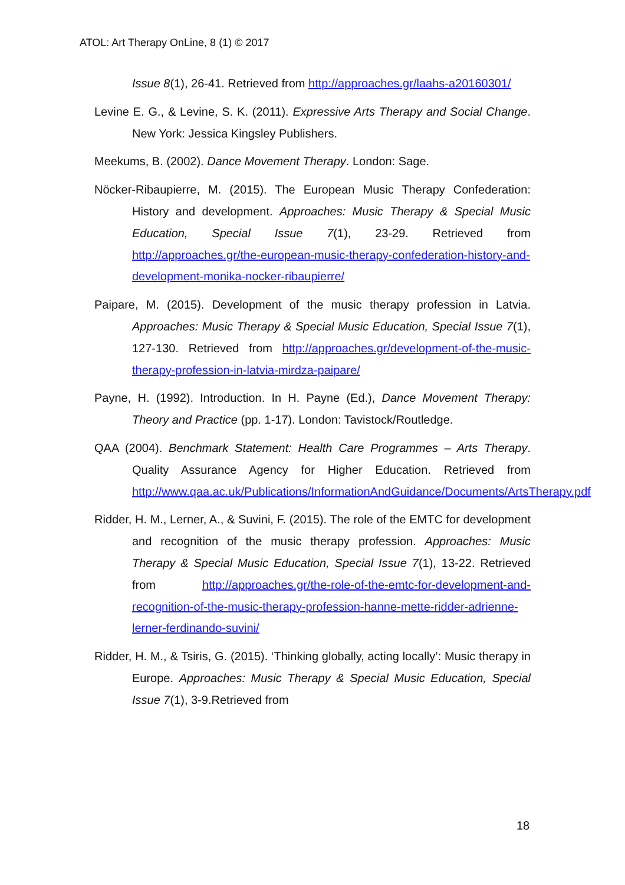ATOL: Art Therapy OnLine, 8 (1) © 2017
Issue 8(1), 26-41. Retrieved from http://approaches.gr/laahs-a20160301/
Levine E. G., & Levine, S. K. (2011). Expressive Arts Therapy and Social Change. New York: Jessica Kingsley Publishers.
Meekums, B. (2002). Dance Movement Therapy. London: Sage.
Nöcker-Ribaupierre, M. (2015). The European Music Therapy Confederation: History and development. Approaches: Music Therapy & Special Music Education, Special Issue 7(1), 23-29. Retrieved from http://approaches.gr/the-european-music-therapy-confederation-history-and-development-monika-nocker-ribaupierre/
Paipare, M. (2015). Development of the music therapy profession in Latvia. Approaches: Music Therapy & Special Music Education, Special Issue 7(1), 127-130. Retrieved from http://approaches.gr/development-of-the-music-therapy-profession-in-latvia-mirdza-paipare/
Payne, H. (1992). Introduction. In H. Payne (Ed.), Dance Movement Therapy: Theory and Practice (pp. 1-17). London: Tavistock/Routledge.
QAA (2004). Benchmark Statement: Health Care Programmes – Arts Therapy. Quality Assurance Agency for Higher Education. Retrieved from http://www.qaa.ac.uk/Publications/InformationAndGuidance/Documents/ArtsTherapy.pdf
Ridder, H. M., Lerner, A., & Suvini, F. (2015). The role of the EMTC for development and recognition of the music therapy profession. Approaches: Music Therapy & Special Music Education, Special Issue 7(1), 13-22. Retrieved from http://approaches.gr/the-role-of-the-emtc-for-development-and-recognition-of-the-music-therapy-profession-hanne-mette-ridder-adrienne-lerner-ferdinando-suvini/
Ridder, H. M., & Tsiris, G. (2015). ‘Thinking globally, acting locally’: Music therapy in Europe. Approaches: Music Therapy & Special Music Education, Special Issue 7(1), 3-9.Retrieved from
18